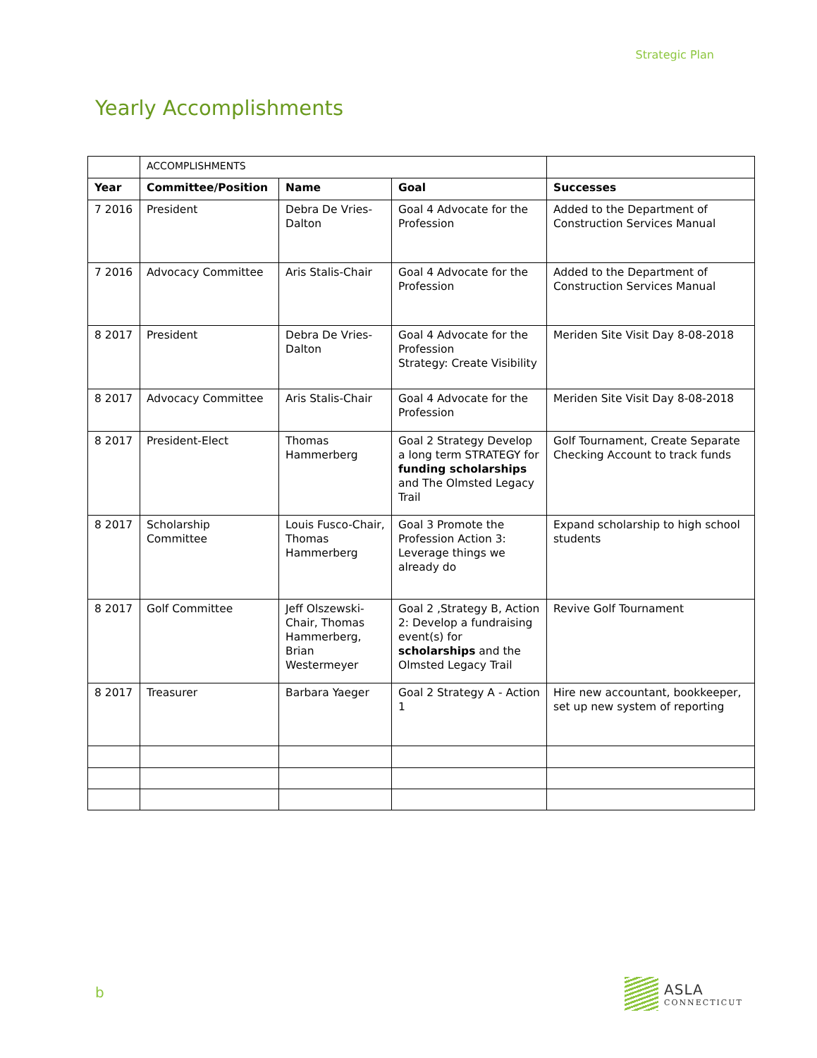Strategic Plan
Yearly Accomplishments
| | ACCOMPLISHMENTS | | | |
| Year | Committee/Position | Name | Goal | Successes |
| 7 2016 | President | Debra De Vries-Dalton | Goal 4 Advocate for the Profession | Added to the Department of Construction Services Manual |
| 7 2016 | Advocacy Committee | Aris Stalis-Chair | Goal 4 Advocate for the Profession | Added to the Department of Construction Services Manual |
| 8 2017 | President | Debra De Vries-Dalton | Goal 4 Advocate for the Profession Strategy: Create Visibility | Meriden Site Visit Day 8-08-2018 |
| 8 2017 | Advocacy Committee | Aris Stalis-Chair | Goal 4 Advocate for the Profession | Meriden Site Visit Day 8-08-2018 |
| 8 2017 | President-Elect | Thomas Hammerberg | Goal 2 Strategy Develop a long term STRATEGY for funding scholarships and The Olmsted Legacy Trail | Golf Tournament, Create Separate Checking Account to track funds |
| 8 2017 | Scholarship Committee | Louis Fusco-Chair, Thomas Hammerberg | Goal 3 Promote the Profession Action 3: Leverage things we already do | Expand scholarship to high school students |
| 8 2017 | Golf Committee | Jeff Olszewski-Chair, Thomas Hammerberg, Brian Westermeyer | Goal 2 ,Strategy B, Action 2: Develop a fundraising event(s) for scholarships and the Olmsted Legacy Trail | Revive Golf Tournament |
| 8 2017 | Treasurer | Barbara Yaeger | Goal 2 Strategy A - Action 1 | Hire new accountant, bookkeeper, set up new system of reporting |
b
ASLA
CONNECTICUT